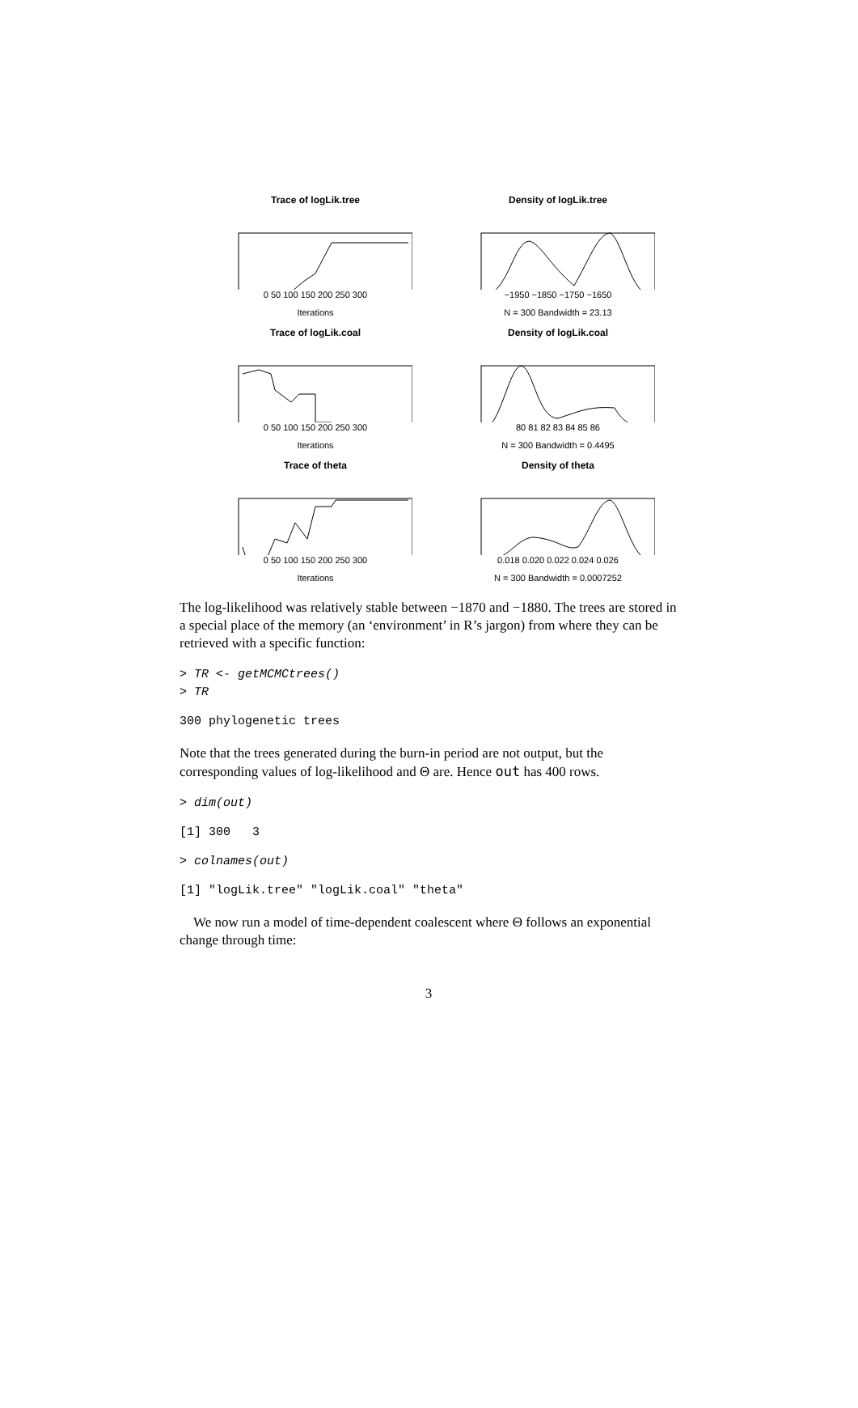Trace of logLik.tree
0 50 100 150 200 250 300
Iterations
Density of logLik.tree
−1950 −1850 −1750 −1650
N = 300 Bandwidth = 23.13
Trace of logLik.coal
0 50 100 150 200 250 300
Iterations
Density of logLik.coal
80 81 82 83 84 85 86
N = 300 Bandwidth = 0.4495
Trace of theta
0 50 100 150 200 250 300
Iterations
Density of theta
0.018 0.020 0.022 0.024 0.026
N = 300 Bandwidth = 0.0007252
The log-likelihood was relatively stable between −1870 and −1880. The trees are stored in a special place of the memory (an ‘environment’ in R’s jargon) from where they can be retrieved with a specific function:
> TR <- getMCMCtrees()
> TR
300 phylogenetic trees
Note that the trees generated during the burn-in period are not output, but the corresponding values of log-likelihood and Θ are. Hence out has 400 rows.
> dim(out)
[1] 300   3
> colnames(out)
[1] "logLik.tree" "logLik.coal" "theta"
We now run a model of time-dependent coalescent where Θ follows an exponential change through time:
3